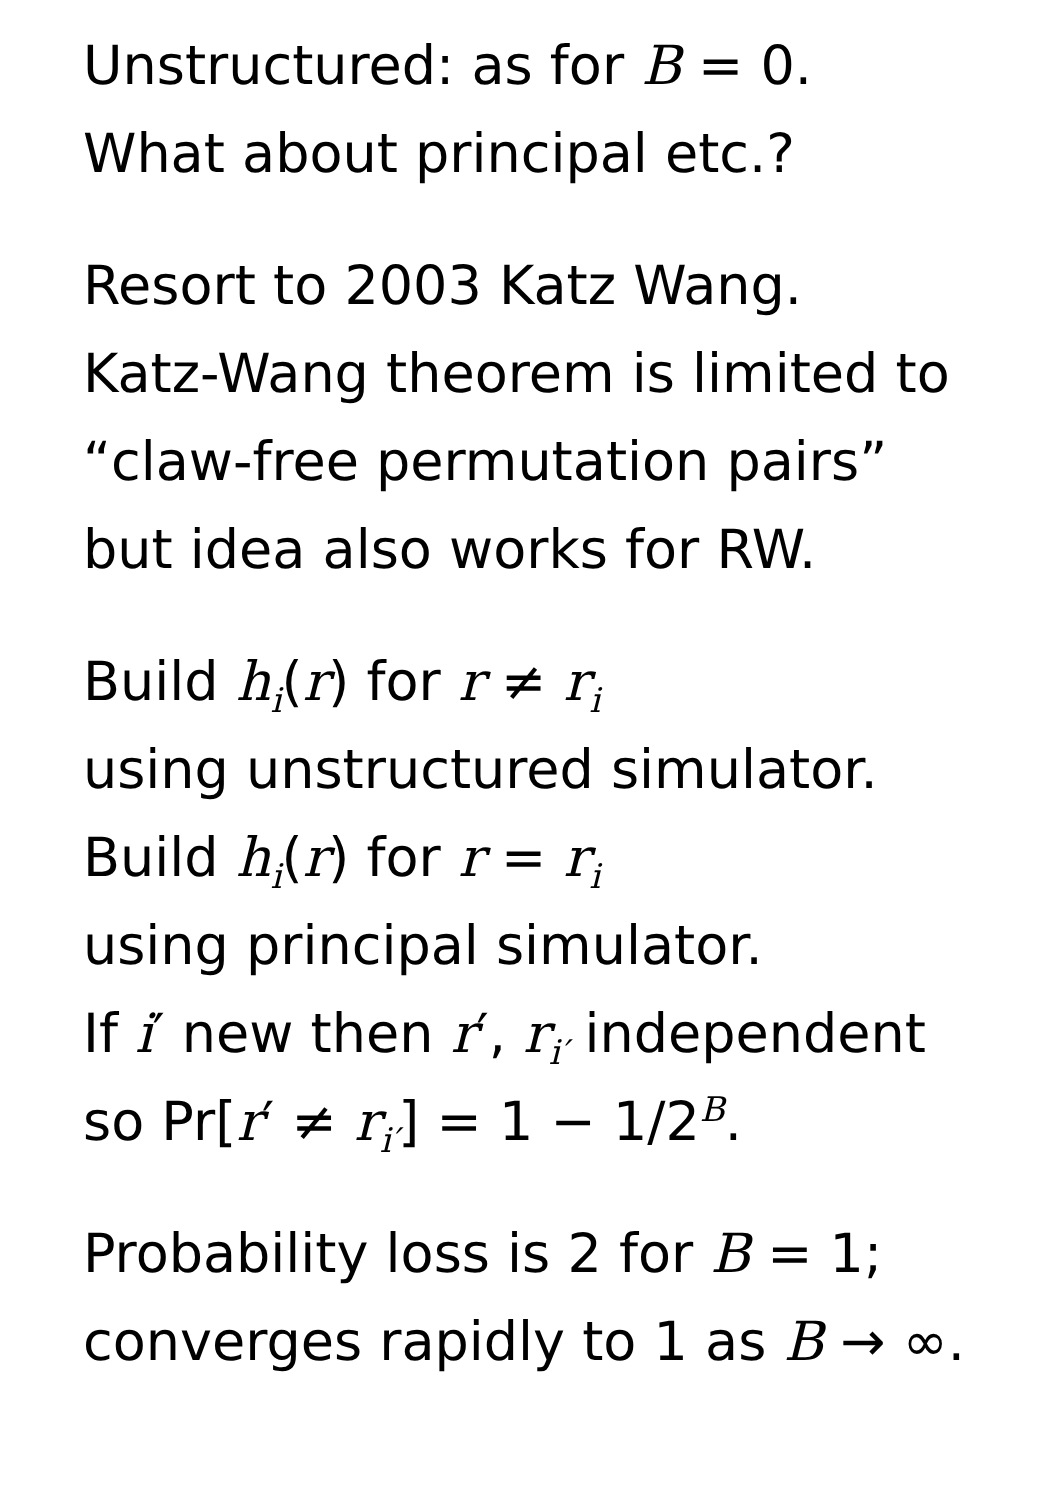Unstructured: as for B = 0.
What about principal etc.?
Resort to 2003 Katz Wang.
Katz-Wang theorem is limited to
“claw-free permutation pairs”
but idea also works for RW.
Build h<sub>i</sub>(r) for r ≠ r<sub>i</sub>
using unstructured simulator.
Build h<sub>i</sub>(r) for r = r<sub>i</sub>
using principal simulator.
If i′ new then r′, r<sub>i′</sub> independent
so Pr[r′ ≠ r<sub>i′</sub>] = 1 − 1/2<sup>B</sup>.
Probability loss is 2 for B = 1;
converges rapidly to 1 as B → ∞.